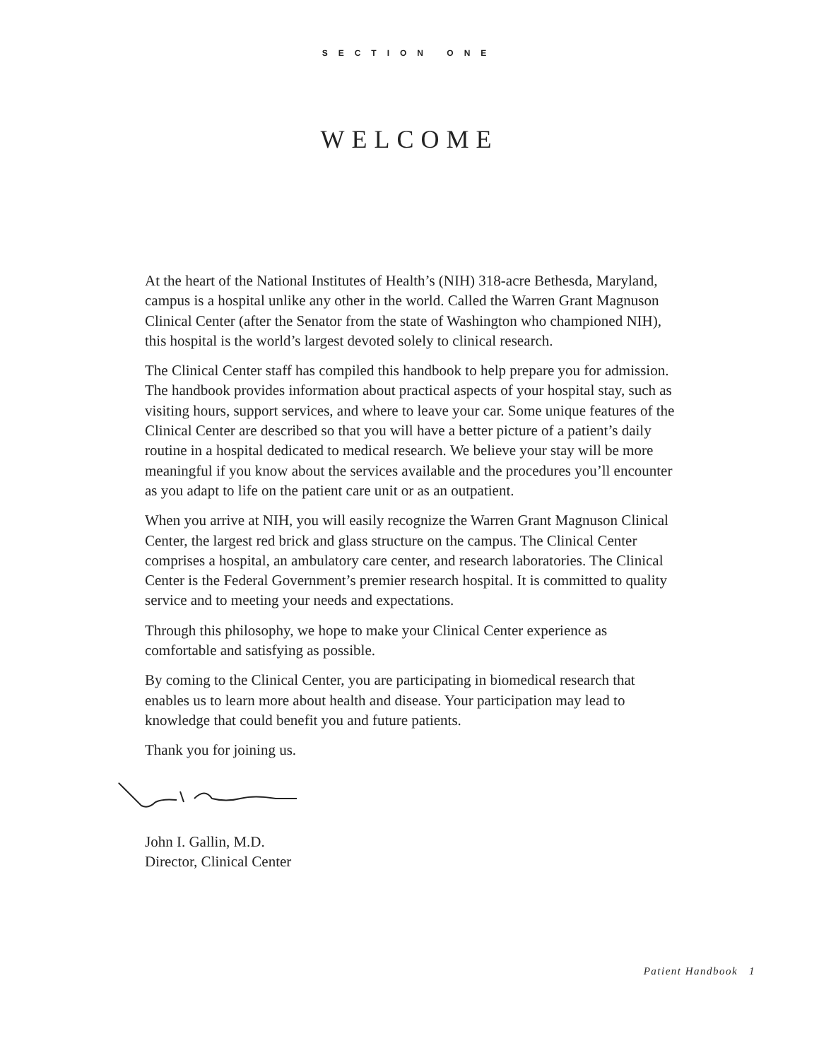SECTION ONE
WELCOME
At the heart of the National Institutes of Health’s (NIH) 318-acre Bethesda, Maryland, campus is a hospital unlike any other in the world. Called the Warren Grant Magnuson Clinical Center (after the Senator from the state of Washington who championed NIH), this hospital is the world’s largest devoted solely to clinical research.
The Clinical Center staff has compiled this handbook to help prepare you for admission. The handbook provides information about practical aspects of your hospital stay, such as visiting hours, support services, and where to leave your car. Some unique features of the Clinical Center are described so that you will have a better picture of a patient’s daily routine in a hospital dedicated to medical research. We believe your stay will be more meaningful if you know about the services available and the procedures you’ll encounter as you adapt to life on the patient care unit or as an outpatient.
When you arrive at NIH, you will easily recognize the Warren Grant Magnuson Clinical Center, the largest red brick and glass structure on the campus. The Clinical Center comprises a hospital, an ambulatory care center, and research laboratories. The Clinical Center is the Federal Government’s premier research hospital. It is committed to quality service and to meeting your needs and expectations.
Through this philosophy, we hope to make your Clinical Center experience as comfortable and satisfying as possible.
By coming to the Clinical Center, you are participating in biomedical research that enables us to learn more about health and disease. Your participation may lead to knowledge that could benefit you and future patients.
Thank you for joining us.
John I. Gallin, M.D.
Director, Clinical Center
Patient Handbook 1